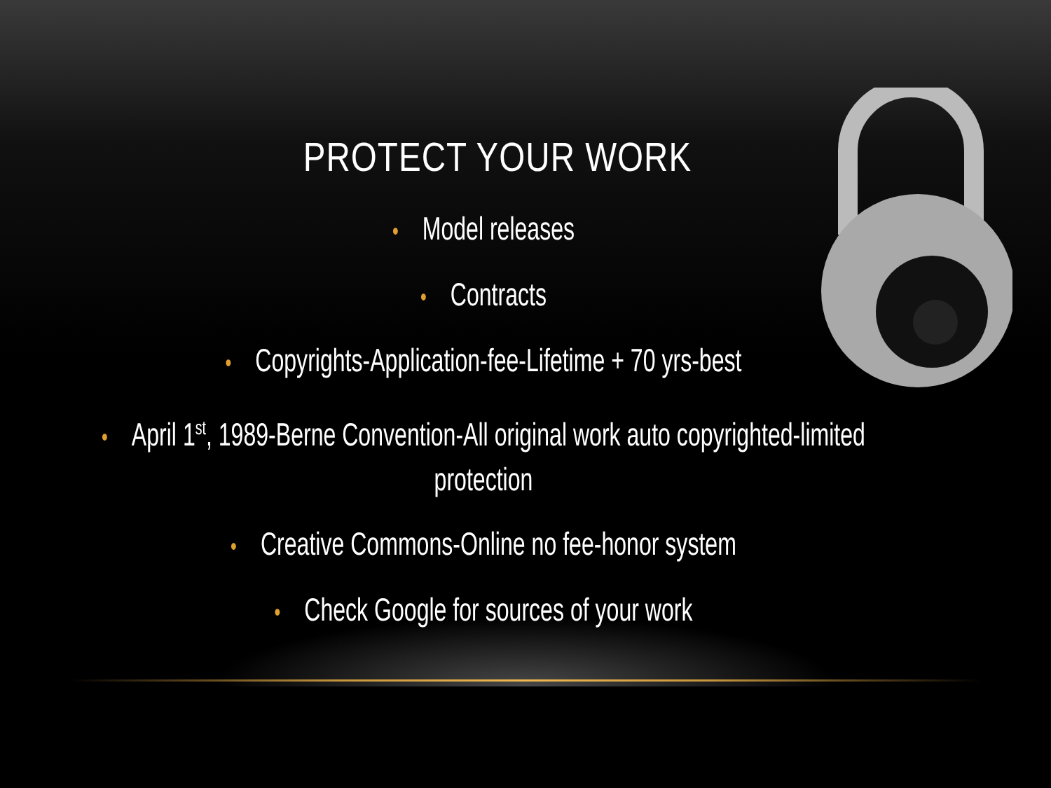PROTECT YOUR WORK
• Model releases
• Contracts
• Copyrights-Application-fee-Lifetime + 70 yrs-best
• April 1<sup>st</sup>, 1989-Berne Convention-All original work auto copyrighted-limited protection
• Creative Commons-Online no fee-honor system
• Check Google for sources of your work